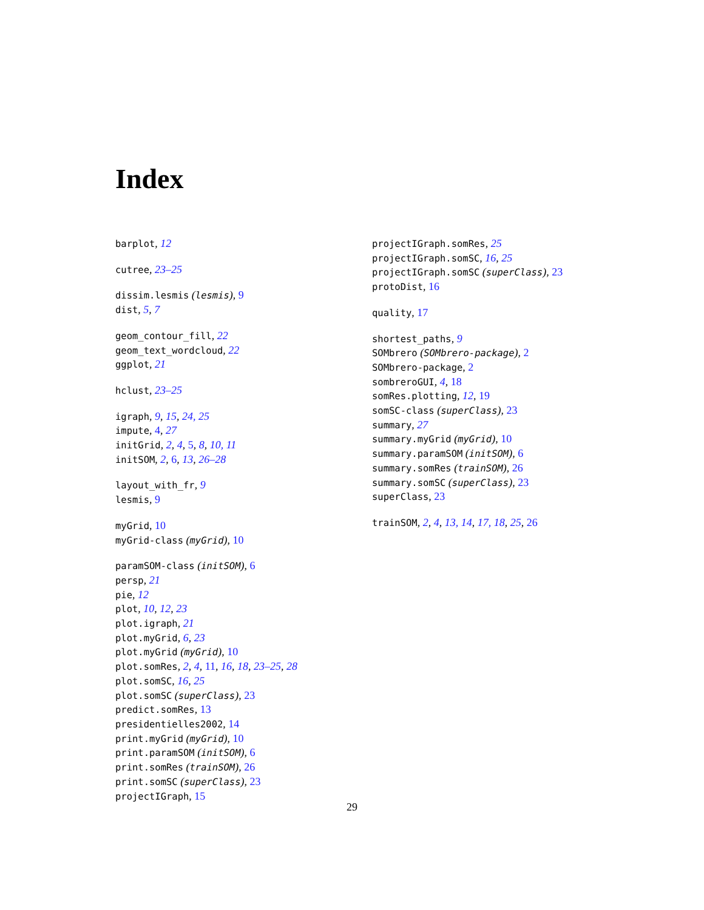Index
barplot, 12
cutree, 23–25
dissim.lesmis (lesmis), 9
dist, 5, 7
geom_contour_fill, 22
geom_text_wordcloud, 22
ggplot, 21
hclust, 23–25
igraph, 9, 15, 24, 25
impute, 4, 27
initGrid, 2, 4, 5, 8, 10, 11
initSOM, 2, 6, 13, 26–28
layout_with_fr, 9
lesmis, 9
myGrid, 10
myGrid-class (myGrid), 10
paramSOM-class (initSOM), 6
persp, 21
pie, 12
plot, 10, 12, 23
plot.igraph, 21
plot.myGrid, 6, 23
plot.myGrid (myGrid), 10
plot.somRes, 2, 4, 11, 16, 18, 23–25, 28
plot.somSC, 16, 25
plot.somSC (superClass), 23
predict.somRes, 13
presidentielles2002, 14
print.myGrid (myGrid), 10
print.paramSOM (initSOM), 6
print.somRes (trainSOM), 26
print.somSC (superClass), 23
projectIGraph, 15
projectIGraph.somRes, 25
projectIGraph.somSC, 16, 25
projectIGraph.somSC (superClass), 23
protoDist, 16
quality, 17
shortest_paths, 9
SOMbrero (SOMbrero-package), 2
SOMbrero-package, 2
sombreroGUI, 4, 18
somRes.plotting, 12, 19
somSC-class (superClass), 23
summary, 27
summary.myGrid (myGrid), 10
summary.paramSOM (initSOM), 6
summary.somRes (trainSOM), 26
summary.somSC (superClass), 23
superClass, 23
trainSOM, 2, 4, 13, 14, 17, 18, 25, 26
29